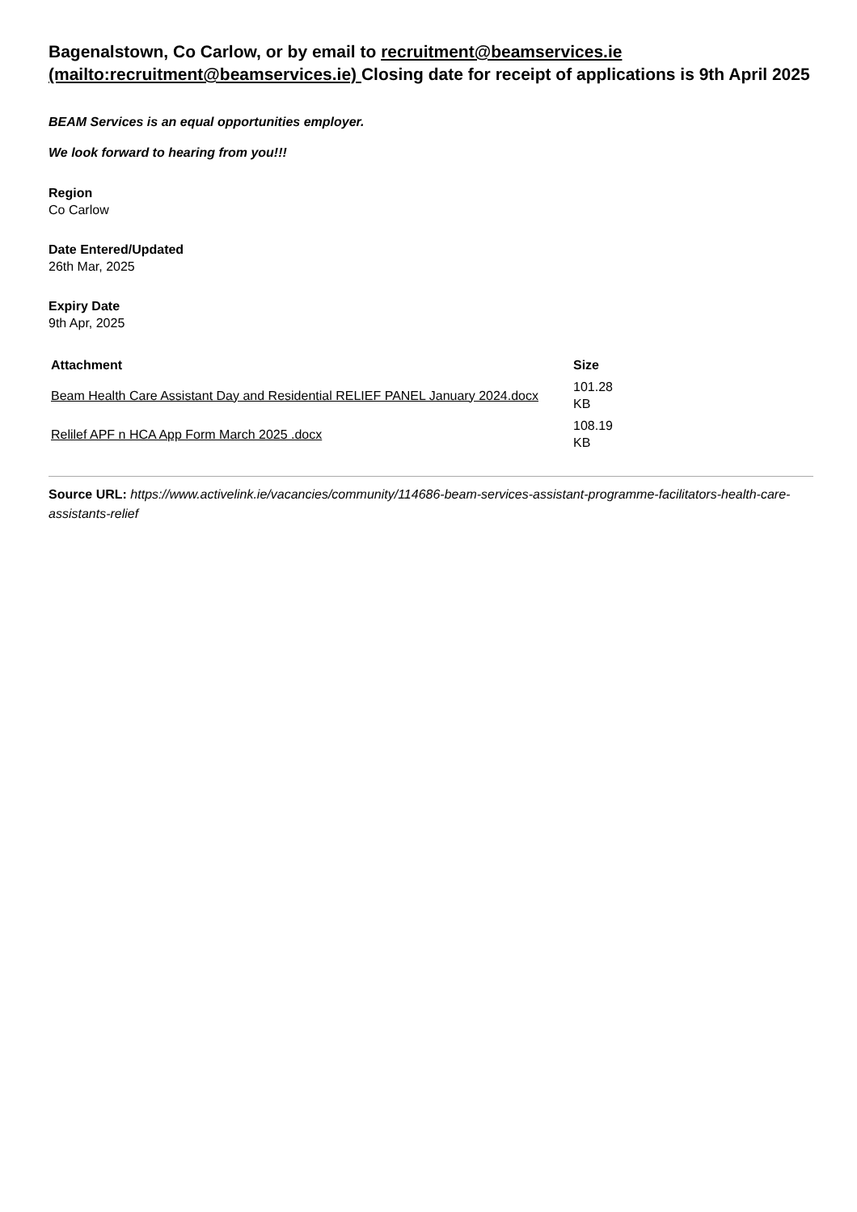Bagenalstown, Co Carlow, or by email to recruitment@beamservices.ie (mailto:recruitment@beamservices.ie) Closing date for receipt of applications is 9th April 2025
BEAM Services is an equal opportunities employer.
We look forward to hearing from you!!!
Region
Co Carlow
Date Entered/Updated
26th Mar, 2025
Expiry Date
9th Apr, 2025
| Attachment | Size |
| --- | --- |
| Beam Health Care Assistant Day and Residential RELIEF PANEL January 2024.docx | 101.28 KB |
| Relilef APF n HCA App Form March 2025 .docx | 108.19 KB |
Source URL: https://www.activelink.ie/vacancies/community/114686-beam-services-assistant-programme-facilitators-health-care-assistants-relief